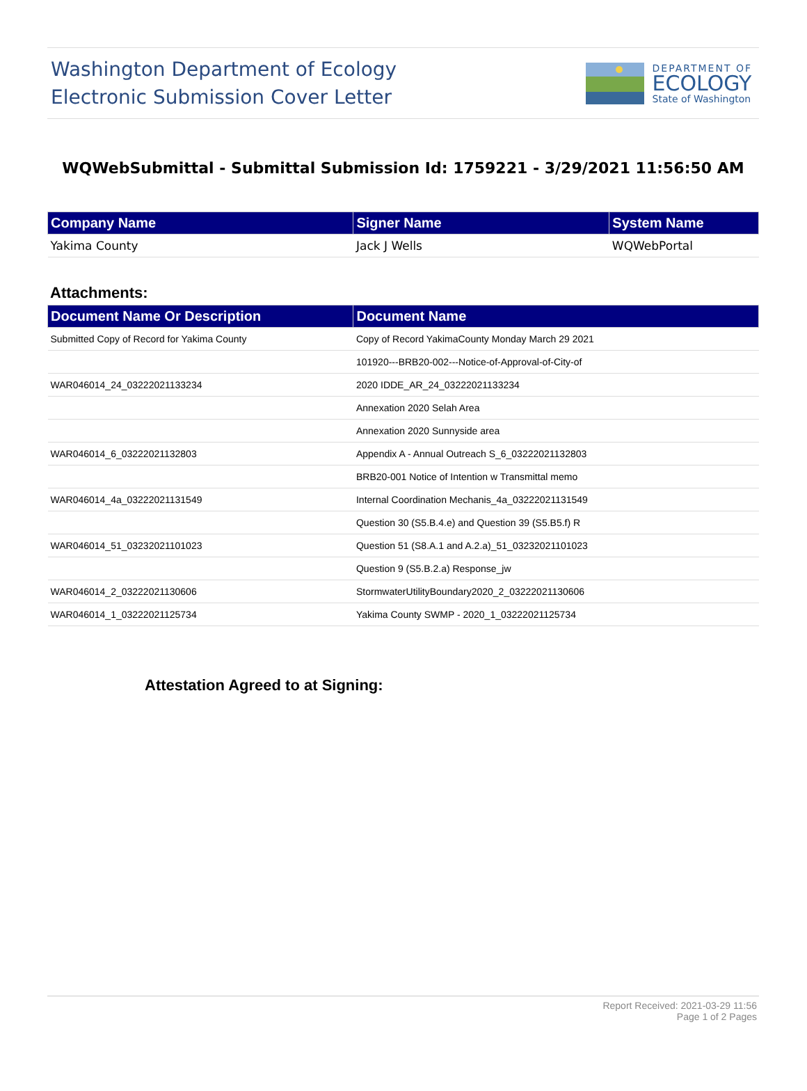Washington Department of Ecology
Electronic Submission Cover Letter
DEPARTMENT OF
ECOLOGY
State of Washington
WQWebSubmittal - Submittal Submission Id: 1759221 - 3/29/2021 11:56:50 AM
| Company Name | Signer Name | System Name |
| --- | --- | --- |
| Yakima County | Jack J Wells | WQWebPortal |
Attachments:
| Document Name Or Description | Document Name |
| --- | --- |
| Submitted Copy of Record for Yakima County | Copy of Record YakimaCounty Monday March 29 2021 |
| | 101920---BRB20-002---Notice-of-Approval-of-City-of |
| WAR046014_24_03222021133234 | 2020 IDDE_AR_24_03222021133234 |
| | Annexation 2020 Selah Area |
| | Annexation 2020 Sunnyside area |
| WAR046014_6_03222021132803 | Appendix A - Annual Outreach S_6_03222021132803 |
| | BRB20-001 Notice of Intention w Transmittal memo |
| WAR046014_4a_03222021131549 | Internal Coordination Mechanis_4a_03222021131549 |
| | Question 30 (S5.B.4.e) and Question 39 (S5.B5.f) R |
| WAR046014_51_03232021101023 | Question 51 (S8.A.1 and A.2.a)_51_03232021101023 |
| | Question 9 (S5.B.2.a) Response_jw |
| WAR046014_2_03222021130606 | StormwaterUtilityBoundary2020_2_03222021130606 |
| WAR046014_1_03222021125734 | Yakima County SWMP - 2020_1_03222021125734 |
Attestation Agreed to at Signing:
Report Received: 2021-03-29 11:56
Page 1 of 2 Pages